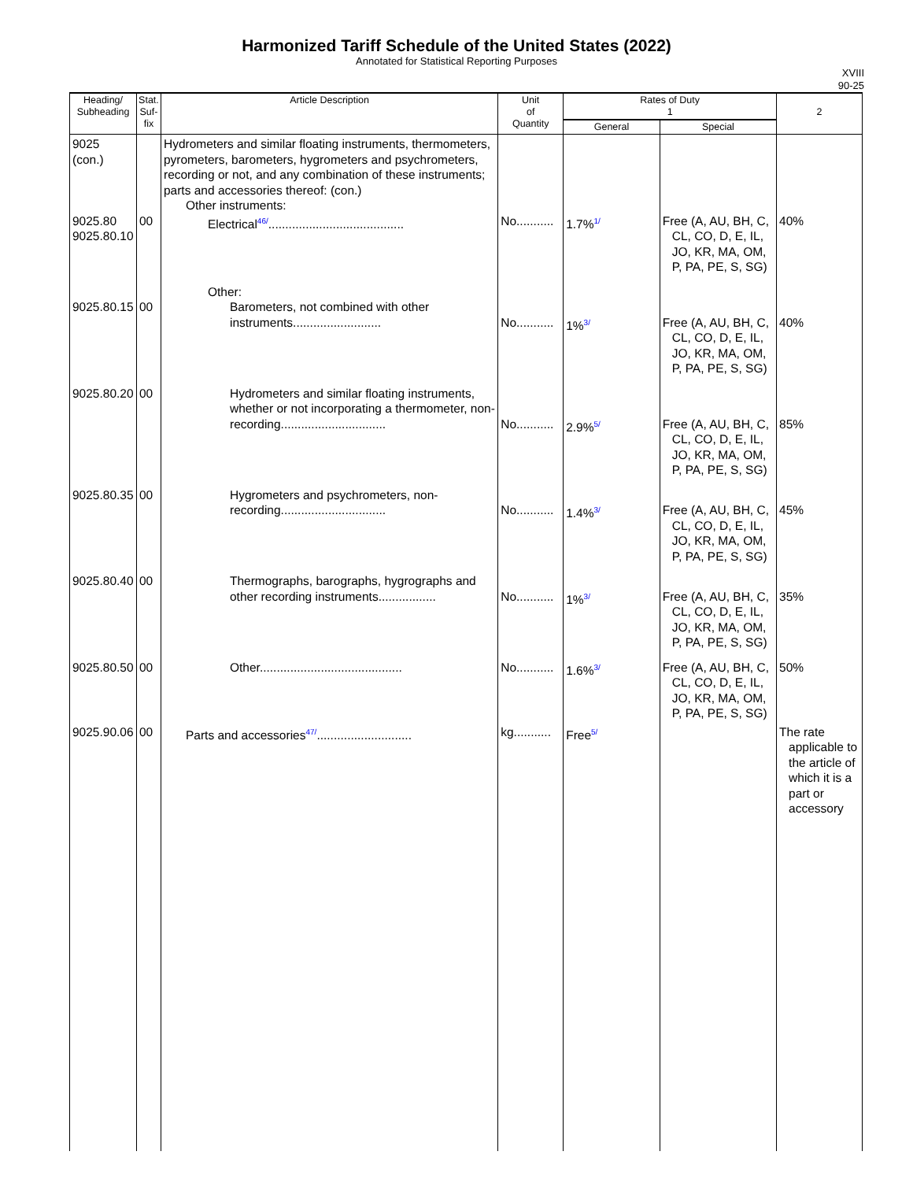Harmonized Tariff Schedule of the United States (2022)
Annotated for Statistical Reporting Purposes
XVIII
90-25
| Heading/ Subheading | Stat. Suf- fix | Article Description | Unit of Quantity | Rates of Duty 1 | | 2 |
| --- | --- | --- | --- | --- | --- | --- |
| | | | | General | Special | |
| 9025 (con.) 9025.80 9025.80.10 | 00 | Hydrometers and similar floating instruments, thermometers, pyrometers, barometers, hygrometers and psychrometers, recording or not, and any combination of these instruments; parts and accessories thereof: (con.) Other instruments: Electrical 46/ ........................................ | No........... | 1.7% 1/ | Free (A, AU, BH, C, CL, CO, D, E, IL, JO, KR, MA, OM, P, PA, PE, S, SG) | 40% |
| 9025.80.15 | 00 | Other: Barometers, not combined with other instruments.......................... | No........... | 1% 3/ | Free (A, AU, BH, C, CL, CO, D, E, IL, JO, KR, MA, OM, P, PA, PE, S, SG) | 40% |
| 9025.80.20 | 00 | Hydrometers and similar floating instruments, whether or not incorporating a thermometer, non-recording............................... | No........... | 2.9% 5/ | Free (A, AU, BH, C, CL, CO, D, E, IL, JO, KR, MA, OM, P, PA, PE, S, SG) | 85% |
| 9025.80.35 | 00 | Hygrometers and psychrometers, non-recording............................... | No........... | 1.4% 3/ | Free (A, AU, BH, C, CL, CO, D, E, IL, JO, KR, MA, OM, P, PA, PE, S, SG) | 45% |
| 9025.80.40 | 00 | Thermographs, barographs, hygrographs and other recording instruments................. | No........... | 1% 3/ | Free (A, AU, BH, C, CL, CO, D, E, IL, JO, KR, MA, OM, P, PA, PE, S, SG) | 35% |
| 9025.80.50 | 00 | Other.......................................... | No........... | 1.6% 3/ | Free (A, AU, BH, C, CL, CO, D, E, IL, JO, KR, MA, OM, P, PA, PE, S, SG) | 50% |
| 9025.90.06 | 00 | Parts and accessories 47/ ............................ | kg........... | Free 5/ | | The rate applicable to the article of which it is a part or accessory |